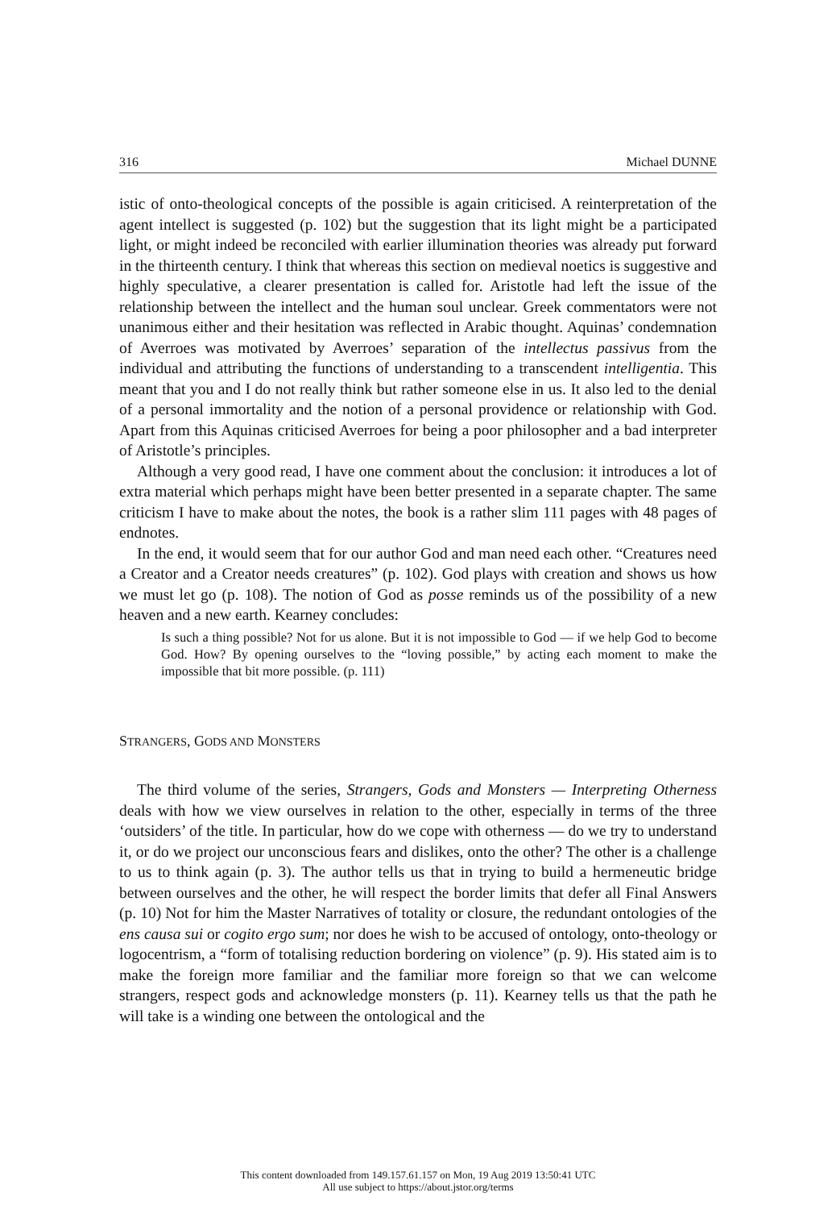316 Michael DUNNE
istic of onto-theological concepts of the possible is again criticised. A reinterpretation of the agent intellect is suggested (p. 102) but the suggestion that its light might be a participated light, or might indeed be reconciled with earlier illumination theories was already put forward in the thirteenth century. I think that whereas this section on medieval noetics is suggestive and highly speculative, a clearer presentation is called for. Aristotle had left the issue of the relationship between the intellect and the human soul unclear. Greek commentators were not unanimous either and their hesitation was reflected in Arabic thought. Aquinas’ condemnation of Averroes was motivated by Averroes’ separation of the intellectus passivus from the individual and attributing the functions of understanding to a transcendent intelligentia. This meant that you and I do not really think but rather someone else in us. It also led to the denial of a personal immortality and the notion of a personal providence or relationship with God. Apart from this Aquinas criticised Averroes for being a poor philosopher and a bad interpreter of Aristotle’s principles.
Although a very good read, I have one comment about the conclusion: it introduces a lot of extra material which perhaps might have been better presented in a separate chapter. The same criticism I have to make about the notes, the book is a rather slim 111 pages with 48 pages of endnotes.
In the end, it would seem that for our author God and man need each other. “Creatures need a Creator and a Creator needs creatures” (p. 102). God plays with creation and shows us how we must let go (p. 108). The notion of God as posse reminds us of the possibility of a new heaven and a new earth. Kearney concludes:
Is such a thing possible? Not for us alone. But it is not impossible to God — if we help God to become God. How? By opening ourselves to the “loving possible,” by acting each moment to make the impossible that bit more possible. (p. 111)
STRANGERS, GODS AND MONSTERS
The third volume of the series, Strangers, Gods and Monsters — Interpreting Otherness deals with how we view ourselves in relation to the other, especially in terms of the three ‘outsiders’ of the title. In particular, how do we cope with otherness — do we try to understand it, or do we project our unconscious fears and dislikes, onto the other? The other is a challenge to us to think again (p. 3). The author tells us that in trying to build a hermeneutic bridge between ourselves and the other, he will respect the border limits that defer all Final Answers (p. 10) Not for him the Master Narratives of totality or closure, the redundant ontologies of the ens causa sui or cogito ergo sum; nor does he wish to be accused of ontology, onto-theology or logocentrism, a “form of totalising reduction bordering on violence” (p. 9). His stated aim is to make the foreign more familiar and the familiar more foreign so that we can welcome strangers, respect gods and acknowledge monsters (p. 11). Kearney tells us that the path he will take is a winding one between the ontological and the
This content downloaded from 149.157.61.157 on Mon, 19 Aug 2019 13:50:41 UTC
All use subject to https://about.jstor.org/terms